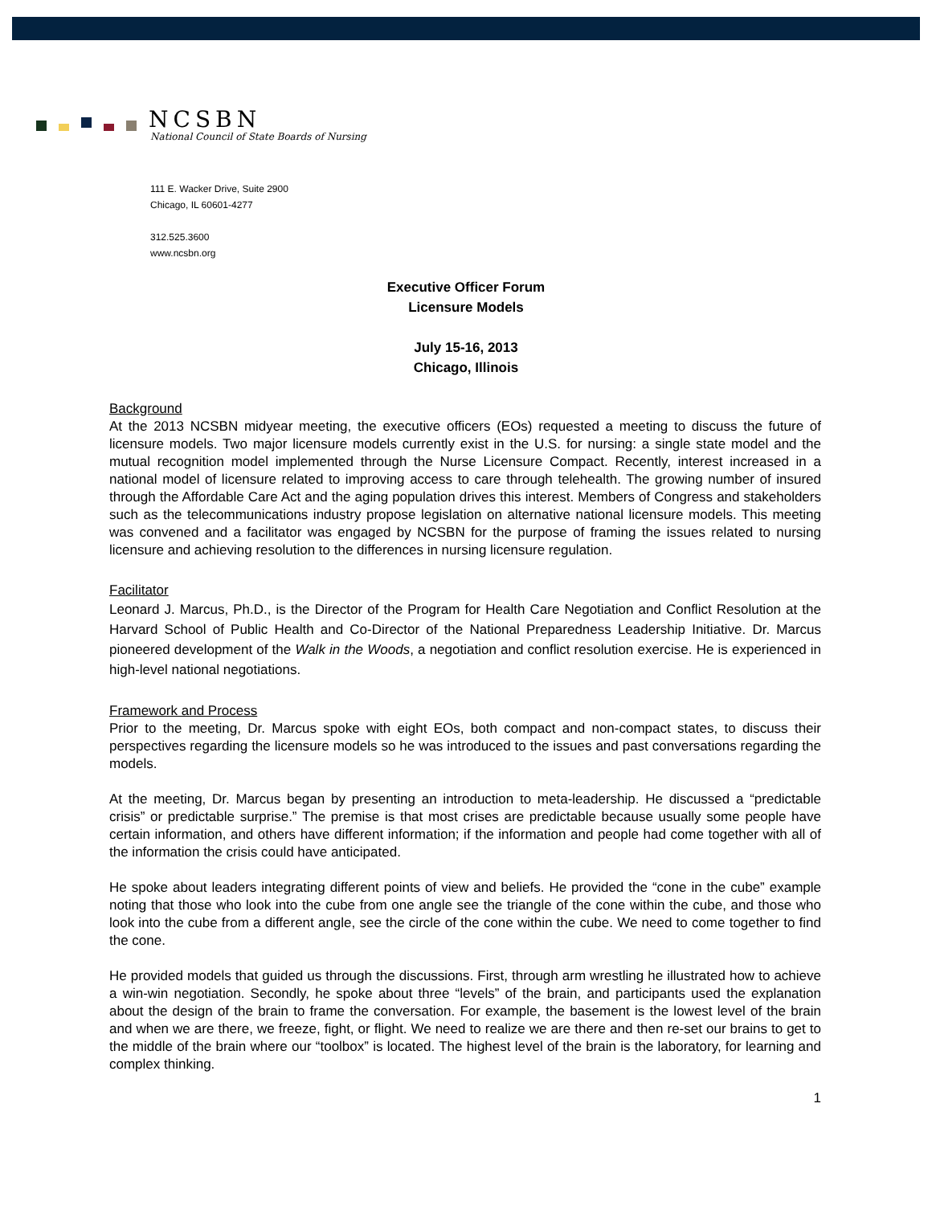NCSBN
National Council of State Boards of Nursing
111 E. Wacker Drive, Suite 2900
Chicago, IL 60601-4277
312.525.3600
www.ncsbn.org
Executive Officer Forum
Licensure Models
July 15-16, 2013
Chicago, Illinois
Background
At the 2013 NCSBN midyear meeting, the executive officers (EOs) requested a meeting to discuss the future of licensure models. Two major licensure models currently exist in the U.S. for nursing: a single state model and the mutual recognition model implemented through the Nurse Licensure Compact. Recently, interest increased in a national model of licensure related to improving access to care through telehealth. The growing number of insured through the Affordable Care Act and the aging population drives this interest. Members of Congress and stakeholders such as the telecommunications industry propose legislation on alternative national licensure models. This meeting was convened and a facilitator was engaged by NCSBN for the purpose of framing the issues related to nursing licensure and achieving resolution to the differences in nursing licensure regulation.
Facilitator
Leonard J. Marcus, Ph.D., is the Director of the Program for Health Care Negotiation and Conflict Resolution at the Harvard School of Public Health and Co-Director of the National Preparedness Leadership Initiative. Dr. Marcus pioneered development of the Walk in the Woods, a negotiation and conflict resolution exercise. He is experienced in high-level national negotiations.
Framework and Process
Prior to the meeting, Dr. Marcus spoke with eight EOs, both compact and non-compact states, to discuss their perspectives regarding the licensure models so he was introduced to the issues and past conversations regarding the models.
At the meeting, Dr. Marcus began by presenting an introduction to meta-leadership. He discussed a “predictable crisis” or predictable surprise.” The premise is that most crises are predictable because usually some people have certain information, and others have different information; if the information and people had come together with all of the information the crisis could have anticipated.
He spoke about leaders integrating different points of view and beliefs. He provided the “cone in the cube” example noting that those who look into the cube from one angle see the triangle of the cone within the cube, and those who look into the cube from a different angle, see the circle of the cone within the cube. We need to come together to find the cone.
He provided models that guided us through the discussions. First, through arm wrestling he illustrated how to achieve a win-win negotiation. Secondly, he spoke about three “levels” of the brain, and participants used the explanation about the design of the brain to frame the conversation. For example, the basement is the lowest level of the brain and when we are there, we freeze, fight, or flight. We need to realize we are there and then re-set our brains to get to the middle of the brain where our “toolbox” is located. The highest level of the brain is the laboratory, for learning and complex thinking.
1